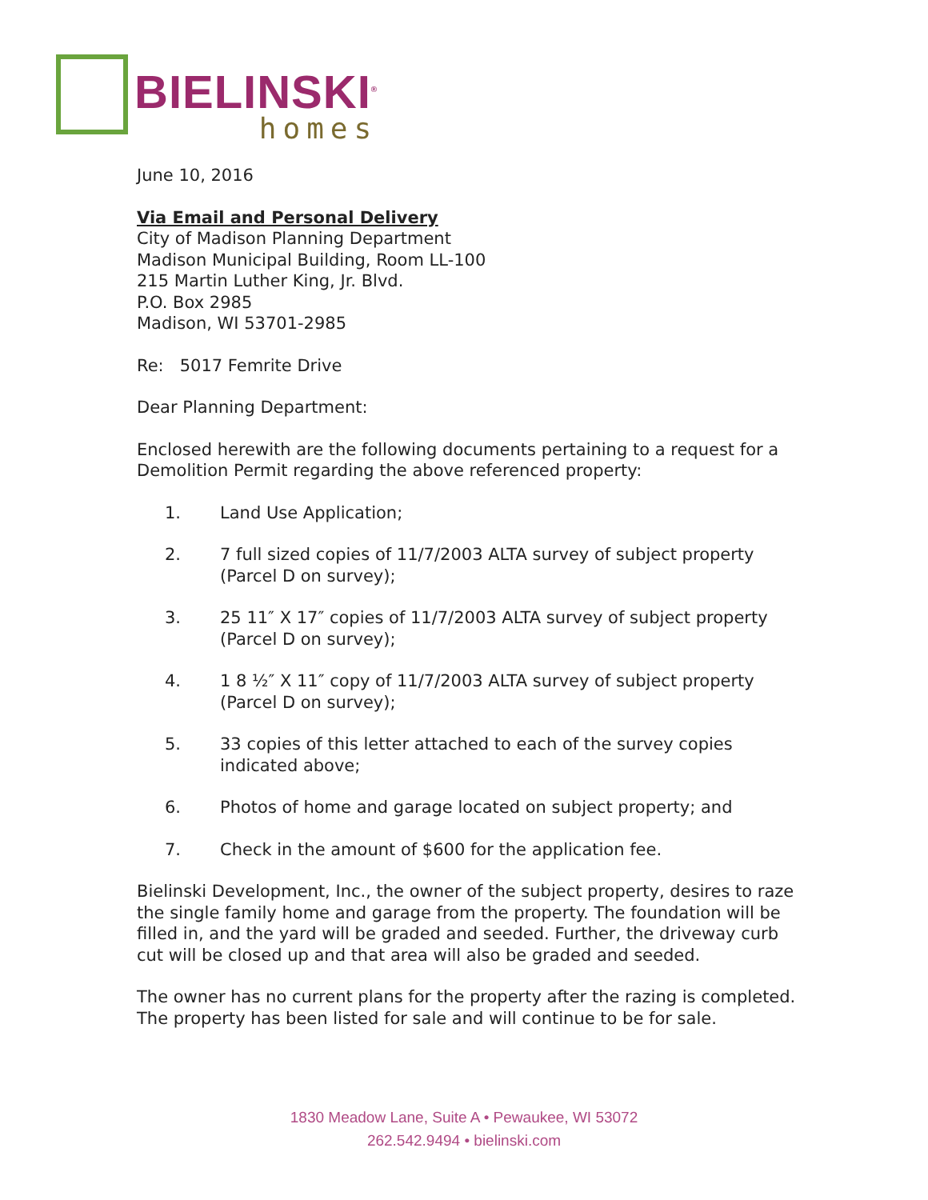BIELINSKI<sup>®</sup>
homes
June 10, 2016
Via Email and Personal Delivery
City of Madison Planning Department
Madison Municipal Building, Room LL-100
215 Martin Luther King, Jr. Blvd.
P.O. Box 2985
Madison, WI 53701-2985
Re: 5017 Femrite Drive
Dear Planning Department:
Enclosed herewith are the following documents pertaining to a request for a Demolition Permit regarding the above referenced property:
1. Land Use Application;
2. 7 full sized copies of 11/7/2003 ALTA survey of subject property (Parcel D on survey);
3. 25 11″ X 17″ copies of 11/7/2003 ALTA survey of subject property (Parcel D on survey);
4. 1 8 ½″ X 11″ copy of 11/7/2003 ALTA survey of subject property (Parcel D on survey);
5. 33 copies of this letter attached to each of the survey copies indicated above;
6. Photos of home and garage located on subject property; and
7. Check in the amount of $600 for the application fee.
Bielinski Development, Inc., the owner of the subject property, desires to raze the single family home and garage from the property. The foundation will be filled in, and the yard will be graded and seeded. Further, the driveway curb cut will be closed up and that area will also be graded and seeded.
The owner has no current plans for the property after the razing is completed. The property has been listed for sale and will continue to be for sale.
1830 Meadow Lane, Suite A • Pewaukee, WI 53072
262.542.9494 • bielinski.com